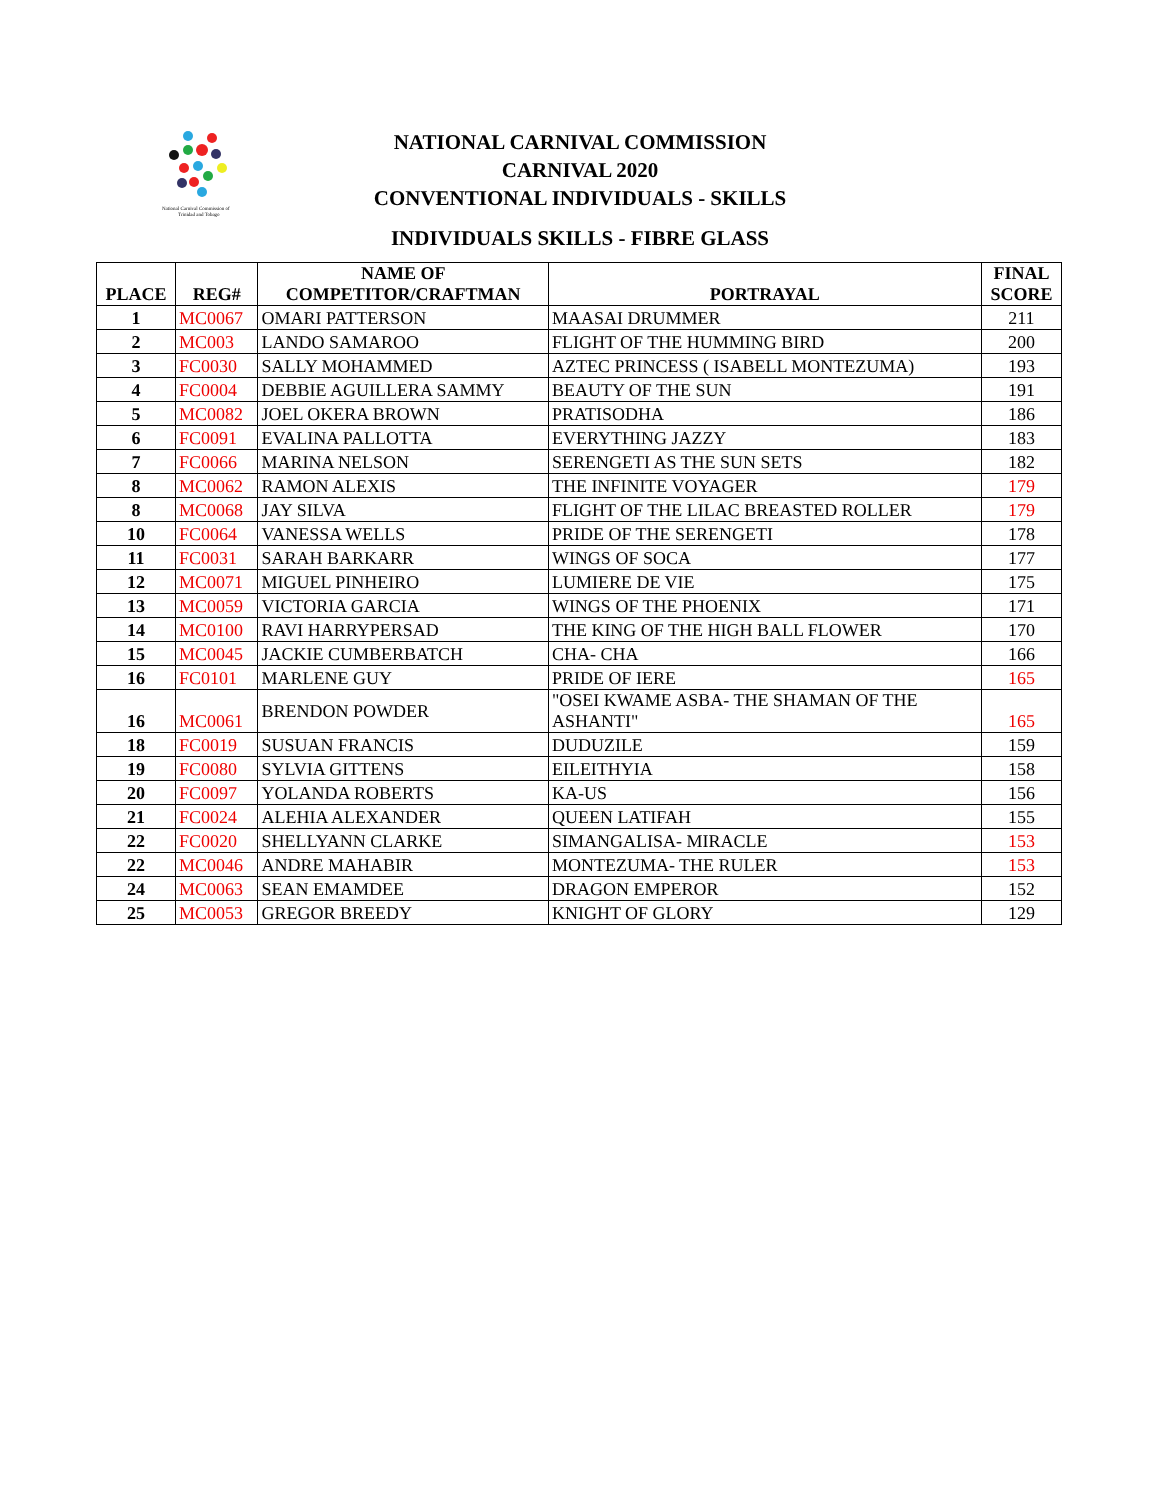National Carnival Commission of
Trinidad and Tobago
NATIONAL CARNIVAL COMMISSION
CARNIVAL 2020
CONVENTIONAL INDIVIDUALS - SKILLS
INDIVIDUALS SKILLS - FIBRE GLASS
| PLACE | REG# | NAME OF COMPETITOR/CRAFTMAN | PORTRAYAL | FINAL SCORE |
| --- | --- | --- | --- | --- |
| 1 | MC0067 | OMARI PATTERSON | MAASAI DRUMMER | 211 |
| 2 | MC003 | LANDO SAMAROO | FLIGHT OF THE HUMMING BIRD | 200 |
| 3 | FC0030 | SALLY MOHAMMED | AZTEC PRINCESS ( ISABELL MONTEZUMA) | 193 |
| 4 | FC0004 | DEBBIE AGUILLERA SAMMY | BEAUTY OF THE SUN | 191 |
| 5 | MC0082 | JOEL OKERA BROWN | PRATISODHA | 186 |
| 6 | FC0091 | EVALINA PALLOTTA | EVERYTHING JAZZY | 183 |
| 7 | FC0066 | MARINA NELSON | SERENGETI AS THE SUN SETS | 182 |
| 8 | MC0062 | RAMON ALEXIS | THE INFINITE VOYAGER | 179 |
| 8 | MC0068 | JAY SILVA | FLIGHT OF THE LILAC BREASTED ROLLER | 179 |
| 10 | FC0064 | VANESSA WELLS | PRIDE OF THE SERENGETI | 178 |
| 11 | FC0031 | SARAH BARKARR | WINGS OF SOCA | 177 |
| 12 | MC0071 | MIGUEL PINHEIRO | LUMIERE DE VIE | 175 |
| 13 | MC0059 | VICTORIA GARCIA | WINGS OF THE PHOENIX | 171 |
| 14 | MC0100 | RAVI HARRYPERSAD | THE KING OF THE HIGH BALL FLOWER | 170 |
| 15 | MC0045 | JACKIE CUMBERBATCH | CHA- CHA | 166 |
| 16 | FC0101 | MARLENE GUY | PRIDE OF IERE | 165 |
| 16 | MC0061 | BRENDON POWDER | "OSEI KWAME ASBA- THE SHAMAN OF THE ASHANTI" | 165 |
| 18 | FC0019 | SUSUAN FRANCIS | DUDUZILE | 159 |
| 19 | FC0080 | SYLVIA GITTENS | EILEITHYIA | 158 |
| 20 | FC0097 | YOLANDA ROBERTS | KA-US | 156 |
| 21 | FC0024 | ALEHIA ALEXANDER | QUEEN LATIFAH | 155 |
| 22 | FC0020 | SHELLYANN CLARKE | SIMANGALISA- MIRACLE | 153 |
| 22 | MC0046 | ANDRE MAHABIR | MONTEZUMA- THE RULER | 153 |
| 24 | MC0063 | SEAN EMAMDEE | DRAGON EMPEROR | 152 |
| 25 | MC0053 | GREGOR BREEDY | KNIGHT OF GLORY | 129 |